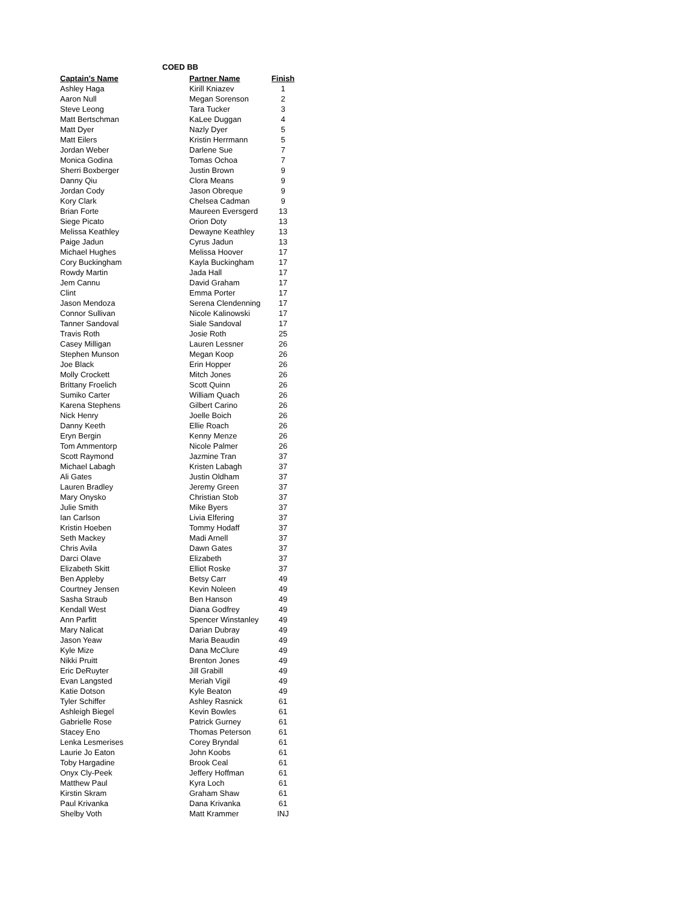COED BB
| Captain's Name | Partner Name | Finish |
| --- | --- | --- |
| Ashley Haga | Kirill Kniazev | 1 |
| Aaron Null | Megan Sorenson | 2 |
| Steve Leong | Tara Tucker | 3 |
| Matt Bertschman | KaLee Duggan | 4 |
| Matt Dyer | Nazly Dyer | 5 |
| Matt Eilers | Kristin Herrmann | 5 |
| Jordan Weber | Darlene Sue | 7 |
| Monica Godina | Tomas Ochoa | 7 |
| Sherri Boxberger | Justin Brown | 9 |
| Danny Qiu | Clora Means | 9 |
| Jordan Cody | Jason Obreque | 9 |
| Kory Clark | Chelsea Cadman | 9 |
| Brian Forte | Maureen Eversgerd | 13 |
| Siege Picato | Orion Doty | 13 |
| Melissa Keathley | Dewayne Keathley | 13 |
| Paige Jadun | Cyrus Jadun | 13 |
| Michael Hughes | Melissa Hoover | 17 |
| Cory Buckingham | Kayla Buckingham | 17 |
| Rowdy Martin | Jada Hall | 17 |
| Jem Cannu | David Graham | 17 |
| Clint | Emma Porter | 17 |
| Jason Mendoza | Serena Clendenning | 17 |
| Connor Sullivan | Nicole Kalinowski | 17 |
| Tanner Sandoval | Siale Sandoval | 17 |
| Travis Roth | Josie Roth | 25 |
| Casey Milligan | Lauren Lessner | 26 |
| Stephen Munson | Megan Koop | 26 |
| Joe Black | Erin Hopper | 26 |
| Molly Crockett | Mitch Jones | 26 |
| Brittany Froelich | Scott Quinn | 26 |
| Sumiko Carter | William Quach | 26 |
| Karena Stephens | Gilbert Carino | 26 |
| Nick Henry | Joelle Boich | 26 |
| Danny Keeth | Ellie Roach | 26 |
| Eryn Bergin | Kenny Menze | 26 |
| Tom Ammentorp | Nicole Palmer | 26 |
| Scott Raymond | Jazmine Tran | 37 |
| Michael Labagh | Kristen Labagh | 37 |
| Ali Gates | Justin Oldham | 37 |
| Lauren Bradley | Jeremy Green | 37 |
| Mary Onysko | Christian Stob | 37 |
| Julie Smith | Mike Byers | 37 |
| Ian Carlson | Livia Elfering | 37 |
| Kristin Hoeben | Tommy Hodaff | 37 |
| Seth Mackey | Madi Arnell | 37 |
| Chris Avila | Dawn Gates | 37 |
| Darci Olave | Elizabeth | 37 |
| Elizabeth Skitt | Elliot Roske | 37 |
| Ben Appleby | Betsy Carr | 49 |
| Courtney Jensen | Kevin Noleen | 49 |
| Sasha Straub | Ben Hanson | 49 |
| Kendall West | Diana Godfrey | 49 |
| Ann Parfitt | Spencer Winstanley | 49 |
| Mary Nalicat | Darian Dubray | 49 |
| Jason Yeaw | Maria Beaudin | 49 |
| Kyle Mize | Dana McClure | 49 |
| Nikki Pruitt | Brenton Jones | 49 |
| Eric DeRuyter | Jill Grabill | 49 |
| Evan Langsted | Meriah Vigil | 49 |
| Katie Dotson | Kyle Beaton | 49 |
| Tyler Schiffer | Ashley Rasnick | 61 |
| Ashleigh Biegel | Kevin Bowles | 61 |
| Gabrielle Rose | Patrick Gurney | 61 |
| Stacey Eno | Thomas Peterson | 61 |
| Lenka Lesmerises | Corey Bryndal | 61 |
| Laurie Jo Eaton | John Koobs | 61 |
| Toby Hargadine | Brook Ceal | 61 |
| Onyx Cly-Peek | Jeffery Hoffman | 61 |
| Matthew Paul | Kyra Loch | 61 |
| Kirstin Skram | Graham Shaw | 61 |
| Paul Krivanka | Dana Krivanka | 61 |
| Shelby Voth | Matt Krammer | INJ |